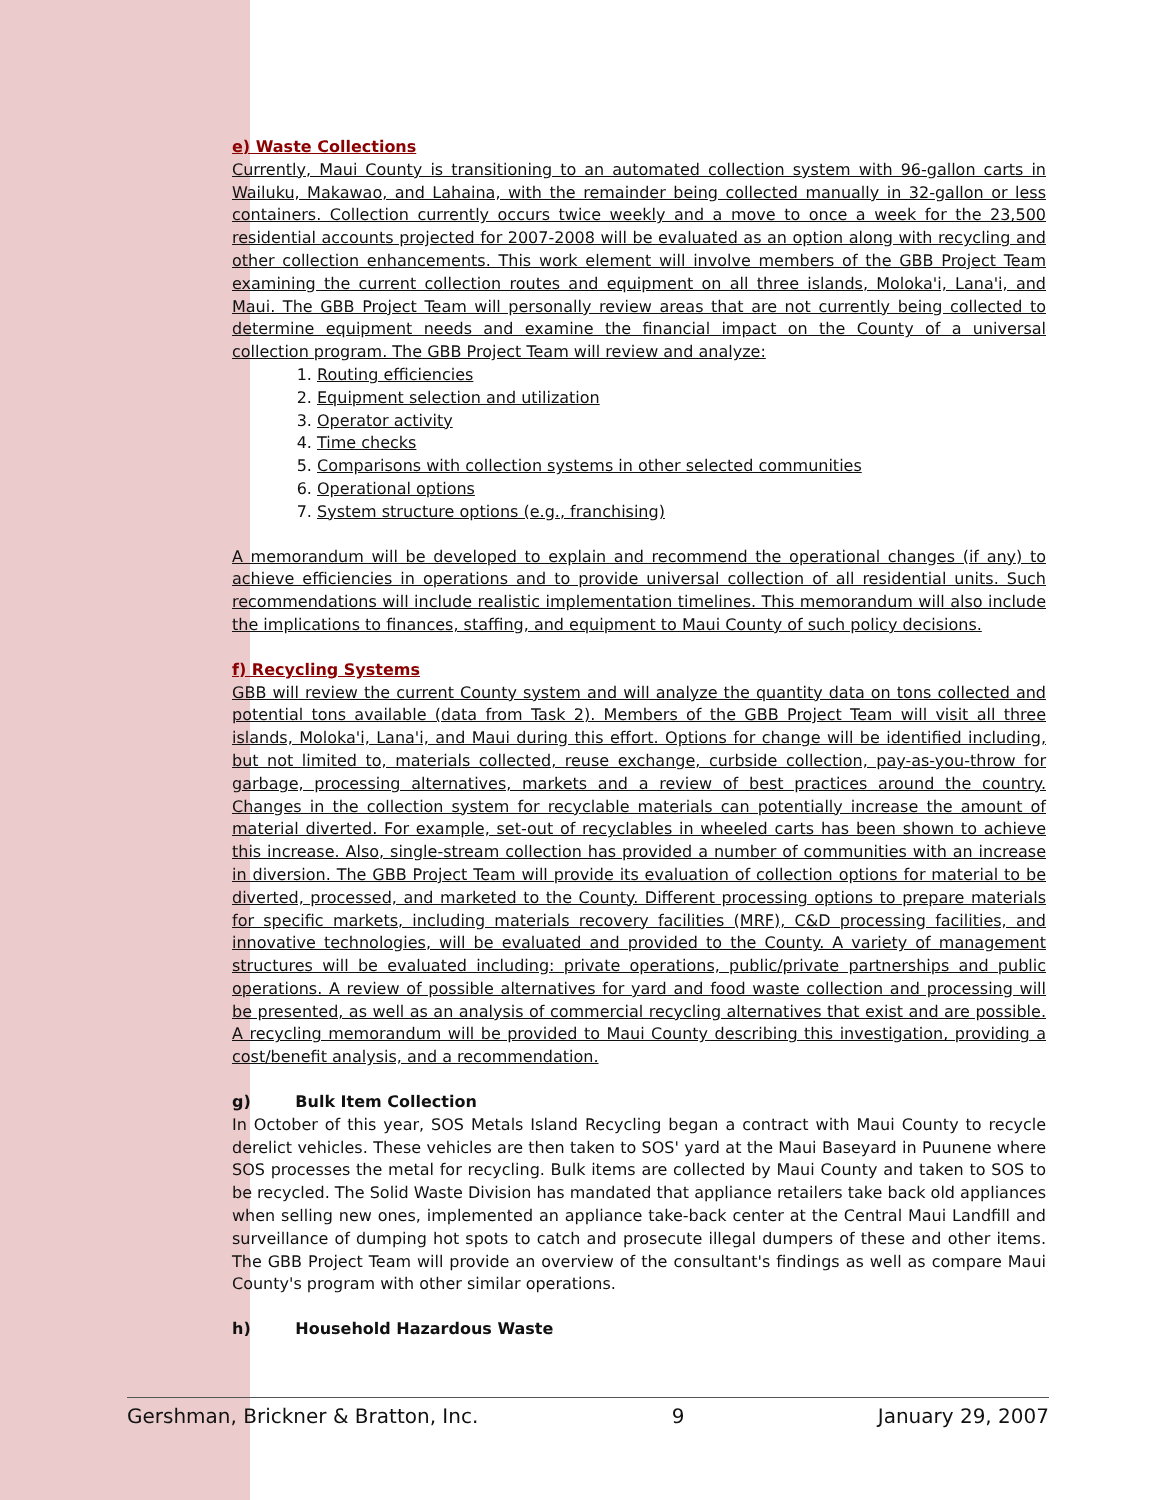e) Waste Collections
Currently, Maui County is transitioning to an automated collection system with 96-gallon carts in Wailuku, Makawao, and Lahaina, with the remainder being collected manually in 32-gallon or less containers. Collection currently occurs twice weekly and a move to once a week for the 23,500 residential accounts projected for 2007-2008 will be evaluated as an option along with recycling and other collection enhancements. This work element will involve members of the GBB Project Team examining the current collection routes and equipment on all three islands, Moloka'i, Lana'i, and Maui. The GBB Project Team will personally review areas that are not currently being collected to determine equipment needs and examine the financial impact on the County of a universal collection program. The GBB Project Team will review and analyze:
1. Routing efficiencies
2. Equipment selection and utilization
3. Operator activity
4. Time checks
5. Comparisons with collection systems in other selected communities
6. Operational options
7. System structure options (e.g., franchising)
A memorandum will be developed to explain and recommend the operational changes (if any) to achieve efficiencies in operations and to provide universal collection of all residential units. Such recommendations will include realistic implementation timelines. This memorandum will also include the implications to finances, staffing, and equipment to Maui County of such policy decisions.
f) Recycling Systems
GBB will review the current County system and will analyze the quantity data on tons collected and potential tons available (data from Task 2). Members of the GBB Project Team will visit all three islands, Moloka'i, Lana'i, and Maui during this effort. Options for change will be identified including, but not limited to, materials collected, reuse exchange, curbside collection, pay-as-you-throw for garbage, processing alternatives, markets and a review of best practices around the country. Changes in the collection system for recyclable materials can potentially increase the amount of material diverted. For example, set-out of recyclables in wheeled carts has been shown to achieve this increase. Also, single-stream collection has provided a number of communities with an increase in diversion. The GBB Project Team will provide its evaluation of collection options for material to be diverted, processed, and marketed to the County. Different processing options to prepare materials for specific markets, including materials recovery facilities (MRF), C&D processing facilities, and innovative technologies, will be evaluated and provided to the County. A variety of management structures will be evaluated including: private operations, public/private partnerships and public operations. A review of possible alternatives for yard and food waste collection and processing will be presented, as well as an analysis of commercial recycling alternatives that exist and are possible. A recycling memorandum will be provided to Maui County describing this investigation, providing a cost/benefit analysis, and a recommendation.
g) Bulk Item Collection
In October of this year, SOS Metals Island Recycling began a contract with Maui County to recycle derelict vehicles. These vehicles are then taken to SOS' yard at the Maui Baseyard in Puunene where SOS processes the metal for recycling. Bulk items are collected by Maui County and taken to SOS to be recycled. The Solid Waste Division has mandated that appliance retailers take back old appliances when selling new ones, implemented an appliance take-back center at the Central Maui Landfill and surveillance of dumping hot spots to catch and prosecute illegal dumpers of these and other items. The GBB Project Team will provide an overview of the consultant's findings as well as compare Maui County's program with other similar operations.
h) Household Hazardous Waste
Gershman, Brickner & Bratton, Inc. 9 January 29, 2007